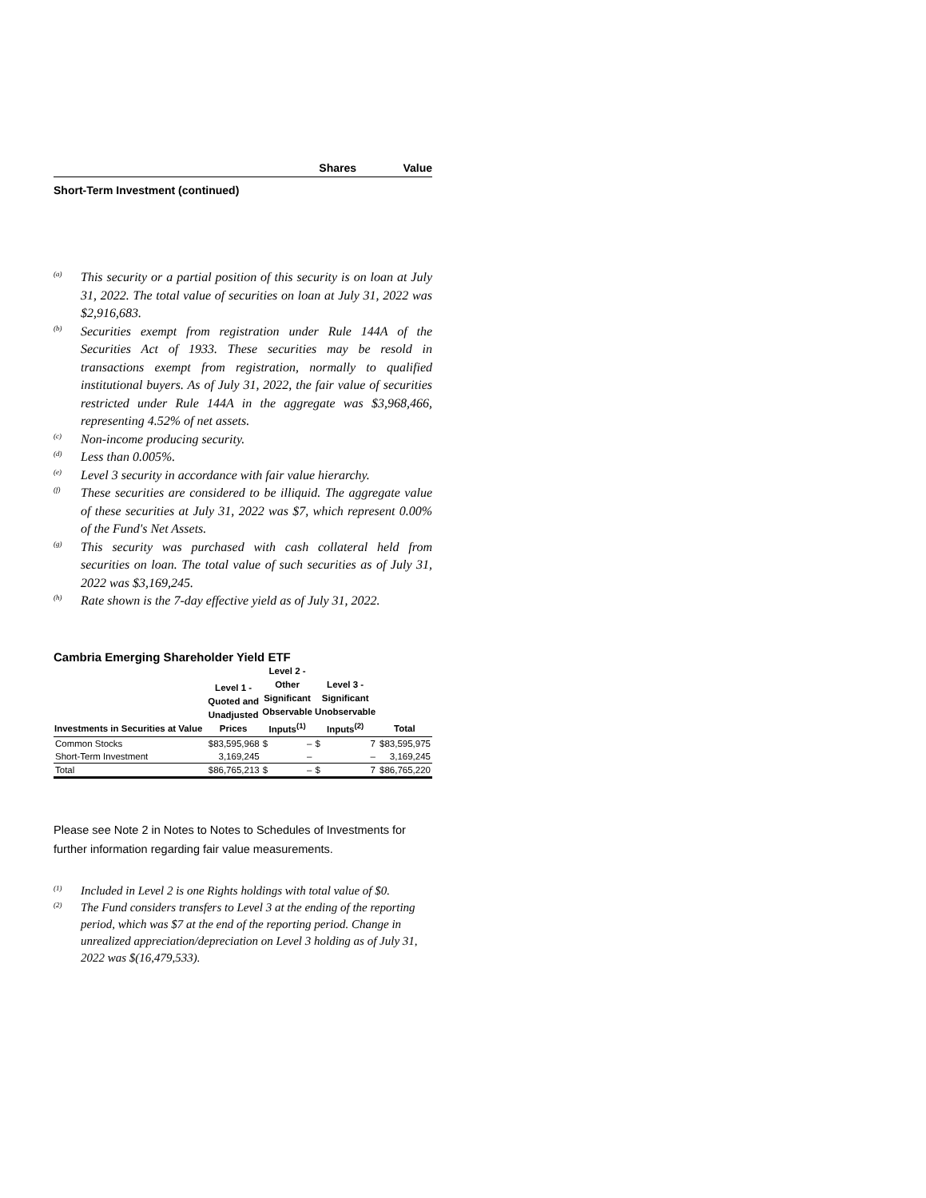Shares Value
Short-Term Investment (continued)
<sup>(a)</sup>
This security or a partial position of this security is on loan at July 31, 2022. The total value of securities on loan at July 31, 2022 was $2,916,683.
<sup>(b)</sup>
Securities exempt from registration under Rule 144A of the Securities Act of 1933. These securities may be resold in transactions exempt from registration, normally to qualified institutional buyers. As of July 31, 2022, the fair value of securities restricted under Rule 144A in the aggregate was $3,968,466, representing 4.52% of net assets.
<sup>(c)</sup>
Non-income producing security.
<sup>(d)</sup>
Less than 0.005%.
<sup>(e)</sup>
Level 3 security in accordance with fair value hierarchy.
<sup>(f)</sup>
These securities are considered to be illiquid. The aggregate value of these securities at July 31, 2022 was $7, which represent 0.00% of the Fund's Net Assets.
<sup>(g)</sup>
This security was purchased with cash collateral held from securities on loan. The total value of such securities as of July 31, 2022 was $3,169,245.
<sup>(h)</sup>
Rate shown is the 7-day effective yield as of July 31, 2022.
Cambria Emerging Shareholder Yield ETF
| Investments in Securities at Value | Level 1 - Quoted and Unadjusted Prices | Level 2 - Other Significant Observable Inputs<sup>(1)</sup> | | Level 3 - Significant Unobservable Inputs<sup>(2)</sup> | | Total |
| --- | --- | --- | --- | --- | --- | --- |
| Common Stocks | $83,595,968 | $ | – | $ | 7 | $83,595,975 |
| Short-Term Investment | 3,169,245 | | – | | – | 3,169,245 |
| Total | $86,765,213 | $ | – | $ | 7 | $86,765,220 |
Please see Note 2 in Notes to Notes to Schedules of Investments for further information regarding fair value measurements.
<sup>(1)</sup>
Included in Level 2 is one Rights holdings with total value of $0.
<sup>(2)</sup>
The Fund considers transfers to Level 3 at the ending of the reporting period, which was $7 at the end of the reporting period. Change in unrealized appreciation/depreciation on Level 3 holding as of July 31, 2022 was $(16,479,533).